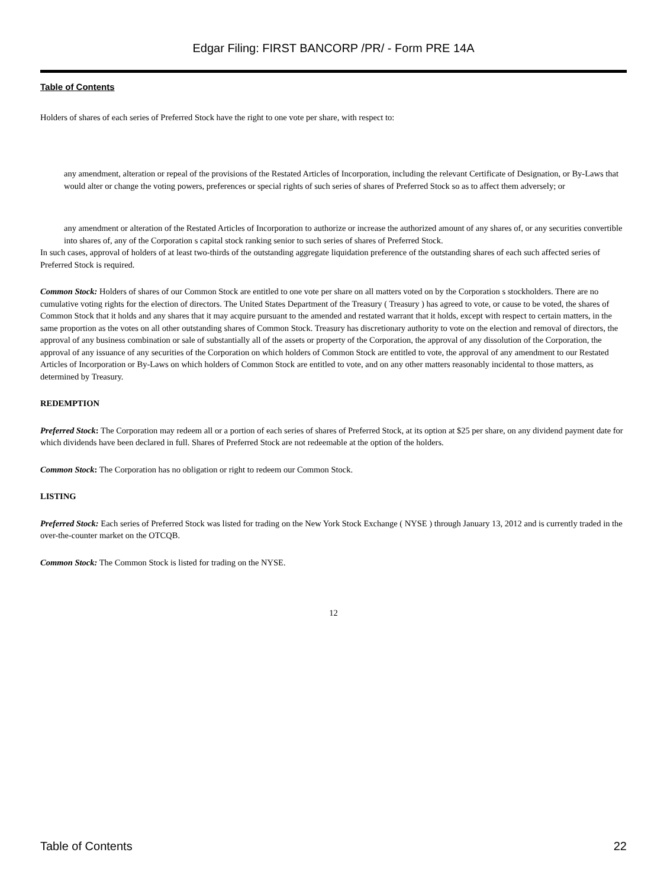Edgar Filing: FIRST BANCORP /PR/ - Form PRE 14A
Table of Contents
Holders of shares of each series of Preferred Stock have the right to one vote per share, with respect to:
any amendment, alteration or repeal of the provisions of the Restated Articles of Incorporation, including the relevant Certificate of Designation, or By-Laws that would alter or change the voting powers, preferences or special rights of such series of shares of Preferred Stock so as to affect them adversely; or
any amendment or alteration of the Restated Articles of Incorporation to authorize or increase the authorized amount of any shares of, or any securities convertible into shares of, any of the Corporation s capital stock ranking senior to such series of shares of Preferred Stock.
In such cases, approval of holders of at least two-thirds of the outstanding aggregate liquidation preference of the outstanding shares of each such affected series of Preferred Stock is required.
Common Stock: Holders of shares of our Common Stock are entitled to one vote per share on all matters voted on by the Corporation s stockholders. There are no cumulative voting rights for the election of directors. The United States Department of the Treasury ( Treasury ) has agreed to vote, or cause to be voted, the shares of Common Stock that it holds and any shares that it may acquire pursuant to the amended and restated warrant that it holds, except with respect to certain matters, in the same proportion as the votes on all other outstanding shares of Common Stock. Treasury has discretionary authority to vote on the election and removal of directors, the approval of any business combination or sale of substantially all of the assets or property of the Corporation, the approval of any dissolution of the Corporation, the approval of any issuance of any securities of the Corporation on which holders of Common Stock are entitled to vote, the approval of any amendment to our Restated Articles of Incorporation or By-Laws on which holders of Common Stock are entitled to vote, and on any other matters reasonably incidental to those matters, as determined by Treasury.
REDEMPTION
Preferred Stock: The Corporation may redeem all or a portion of each series of shares of Preferred Stock, at its option at $25 per share, on any dividend payment date for which dividends have been declared in full. Shares of Preferred Stock are not redeemable at the option of the holders.
Common Stock: The Corporation has no obligation or right to redeem our Common Stock.
LISTING
Preferred Stock: Each series of Preferred Stock was listed for trading on the New York Stock Exchange ( NYSE ) through January 13, 2012 and is currently traded in the over-the-counter market on the OTCQB.
Common Stock: The Common Stock is listed for trading on the NYSE.
12
Table of Contents 22